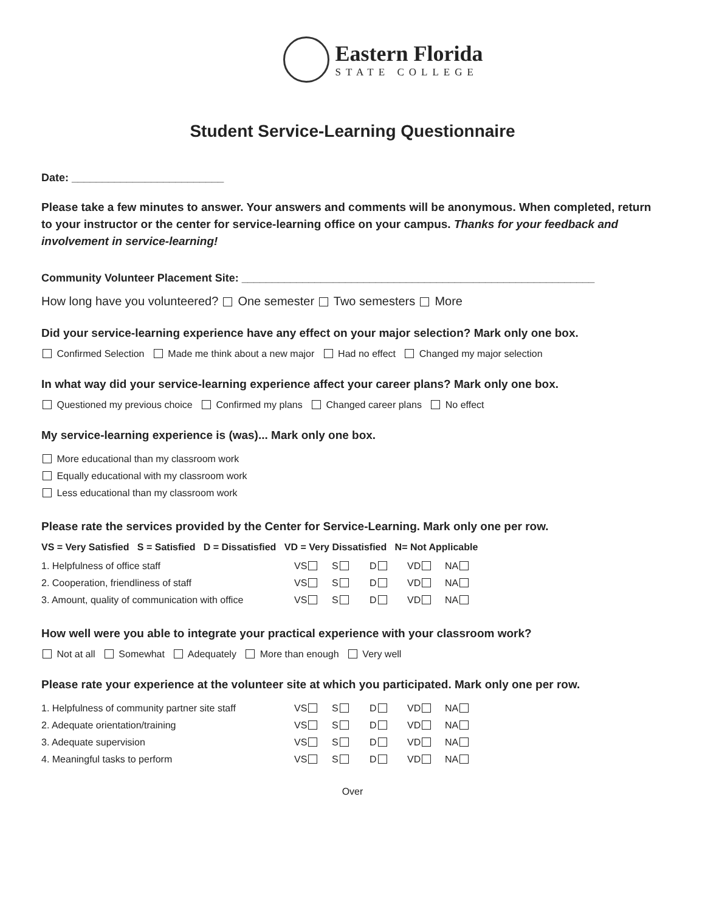Eastern Florida STATE COLLEGE
Student Service-Learning Questionnaire
Date: _________________________
Please take a few minutes to answer. Your answers and comments will be anonymous. When completed, return to your instructor or the center for service-learning office on your campus. Thanks for your feedback and involvement in service-learning!
Community Volunteer Placement Site: __________________________________________________________
How long have you volunteered? One semester Two semesters More
Did your service-learning experience have any effect on your major selection? Mark only one box.
Confirmed Selection Made me think about a new major Had no effect Changed my major selection
In what way did your service-learning experience affect your career plans? Mark only one box.
Questioned my previous choice Confirmed my plans Changed career plans No effect
My service-learning experience is (was)... Mark only one box.
More educational than my classroom work
Equally educational with my classroom work
Less educational than my classroom work
Please rate the services provided by the Center for Service-Learning. Mark only one per row.
VS = Very Satisfied S = Satisfied D = Dissatisfied VD = Very Dissatisfied N= Not Applicable
| 1. Helpfulness of office staff | VS | S | D | VD | NA |
| 2. Cooperation, friendliness of staff | VS | S | D | VD | NA |
| 3. Amount, quality of communication with office | VS | S | D | VD | NA |
How well were you able to integrate your practical experience with your classroom work?
Not at all Somewhat Adequately More than enough Very well
Please rate your experience at the volunteer site at which you participated. Mark only one per row.
| 1. Helpfulness of community partner site staff | VS | S | D | VD | NA |
| 2. Adequate orientation/training | VS | S | D | VD | NA |
| 3. Adequate supervision | VS | S | D | VD | NA |
| 4. Meaningful tasks to perform | VS | S | D | VD | NA |
Over